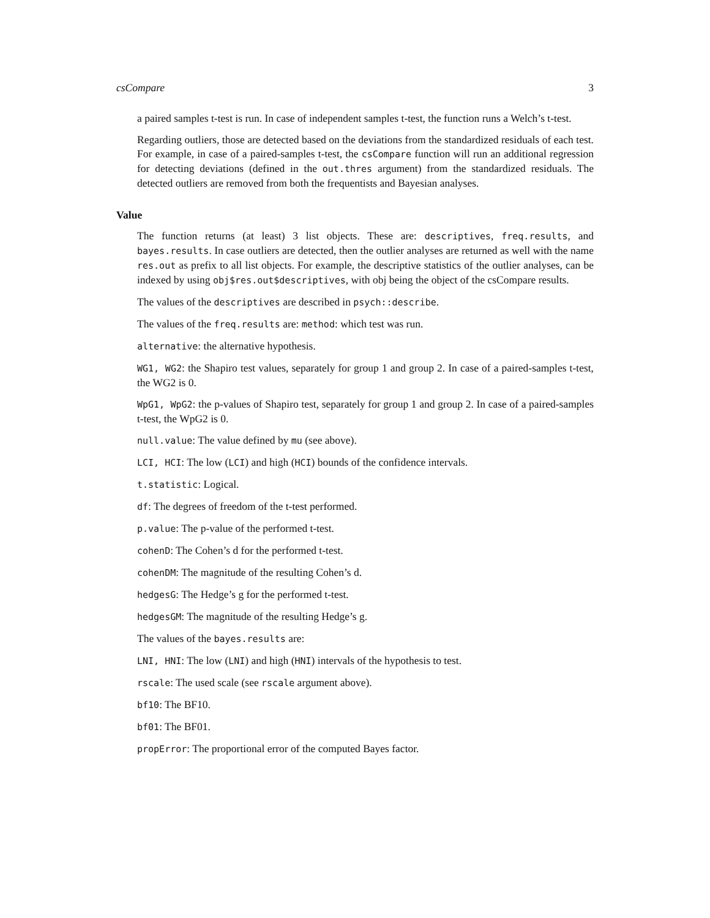csCompare 3
a paired samples t-test is run. In case of independent samples t-test, the function runs a Welch’s t-test.
Regarding outliers, those are detected based on the deviations from the standardized residuals of each test. For example, in case of a paired-samples t-test, the csCompare function will run an additional regression for detecting deviations (defined in the out.thres argument) from the standardized residuals. The detected outliers are removed from both the frequentists and Bayesian analyses.
Value
The function returns (at least) 3 list objects. These are: descriptives, freq.results, and bayes.results. In case outliers are detected, then the outlier analyses are returned as well with the name res.out as prefix to all list objects. For example, the descriptive statistics of the outlier analyses, can be indexed by using obj$res.out$descriptives, with obj being the object of the csCompare results.
The values of the descriptives are described in psych::describe.
The values of the freq.results are: method: which test was run.
alternative: the alternative hypothesis.
WG1, WG2: the Shapiro test values, separately for group 1 and group 2. In case of a paired-samples t-test, the WG2 is 0.
WpG1, WpG2: the p-values of Shapiro test, separately for group 1 and group 2. In case of a paired-samples t-test, the WpG2 is 0.
null.value: The value defined by mu (see above).
LCI, HCI: The low (LCI) and high (HCI) bounds of the confidence intervals.
t.statistic: Logical.
df: The degrees of freedom of the t-test performed.
p.value: The p-value of the performed t-test.
cohenD: The Cohen’s d for the performed t-test.
cohenDM: The magnitude of the resulting Cohen’s d.
hedgesG: The Hedge’s g for the performed t-test.
hedgesGM: The magnitude of the resulting Hedge’s g.
The values of the bayes.results are:
LNI, HNI: The low (LNI) and high (HNI) intervals of the hypothesis to test.
rscale: The used scale (see rscale argument above).
bf10: The BF10.
bf01: The BF01.
propError: The proportional error of the computed Bayes factor.